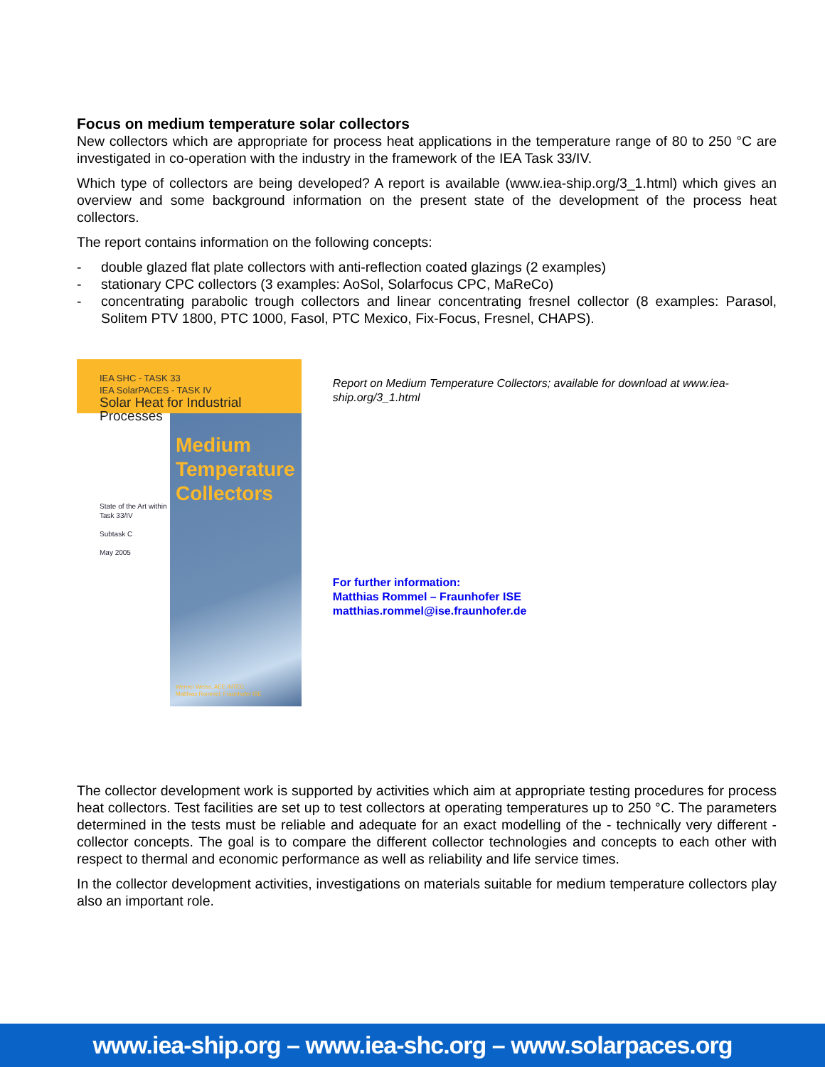Focus on medium temperature solar collectors
New collectors which are appropriate for process heat applications in the temperature range of 80 to 250 °C are investigated in co-operation with the industry in the framework of the IEA Task 33/IV.
Which type of collectors are being developed? A report is available (www.iea-ship.org/3_1.html) which gives an overview and some background information on the present state of the development of the process heat collectors.
The report contains information on the following concepts:
- double glazed flat plate collectors with anti-reflection coated glazings (2 examples)
- stationary CPC collectors (3 examples: AoSol, Solarfocus CPC, MaReCo)
- concentrating parabolic trough collectors and linear concentrating fresnel collector (8 examples: Parasol, Solitem PTV 1800, PTC 1000, Fasol, PTC Mexico, Fix-Focus, Fresnel, CHAPS).
IEA SHC - TASK 33
IEA SolarPACES - TASK IV
Solar Heat for Industrial Processes
State of the Art within
Task 33/IV
Subtask C
May 2005
Medium
Temperature
Collectors
Werner Weiss, AEE INTEC
Matthias Rommel, Fraunhofer ISE
Report on Medium Temperature Collectors; available for download at www.iea-ship.org/3_1.html
For further information:
Matthias Rommel – Fraunhofer ISE
matthias.rommel@ise.fraunhofer.de
The collector development work is supported by activities which aim at appropriate testing procedures for process heat collectors. Test facilities are set up to test collectors at operating temperatures up to 250 °C. The parameters determined in the tests must be reliable and adequate for an exact modelling of the - technically very different - collector concepts. The goal is to compare the different collector technologies and concepts to each other with respect to thermal and economic performance as well as reliability and life service times.
In the collector development activities, investigations on materials suitable for medium temperature collectors play also an important role.
www.iea-ship.org – www.iea-shc.org – www.solarpaces.org